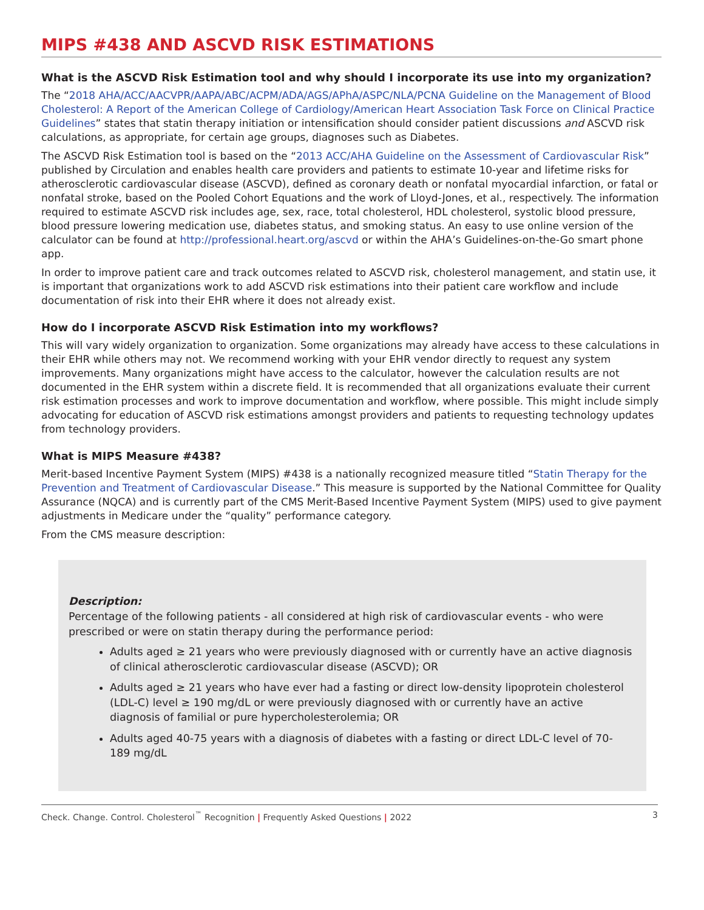MIPS #438 AND ASCVD RISK ESTIMATIONS
What is the ASCVD Risk Estimation tool and why should I incorporate its use into my organization?
The “2018 AHA/ACC/AACVPR/AAPA/ABC/ACPM/ADA/AGS/APhA/ASPC/NLA/PCNA Guideline on the Management of Blood Cholesterol: A Report of the American College of Cardiology/American Heart Association Task Force on Clinical Practice Guidelines” states that statin therapy initiation or intensification should consider patient discussions and ASCVD risk calculations, as appropriate, for certain age groups, diagnoses such as Diabetes.
The ASCVD Risk Estimation tool is based on the “2013 ACC/AHA Guideline on the Assessment of Cardiovascular Risk” published by Circulation and enables health care providers and patients to estimate 10-year and lifetime risks for atherosclerotic cardiovascular disease (ASCVD), defined as coronary death or nonfatal myocardial infarction, or fatal or nonfatal stroke, based on the Pooled Cohort Equations and the work of Lloyd-Jones, et al., respectively. The information required to estimate ASCVD risk includes age, sex, race, total cholesterol, HDL cholesterol, systolic blood pressure, blood pressure lowering medication use, diabetes status, and smoking status. An easy to use online version of the calculator can be found at http://professional.heart.org/ascvd or within the AHA’s Guidelines-on-the-Go smart phone app.
In order to improve patient care and track outcomes related to ASCVD risk, cholesterol management, and statin use, it is important that organizations work to add ASCVD risk estimations into their patient care workflow and include documentation of risk into their EHR where it does not already exist.
How do I incorporate ASCVD Risk Estimation into my workflows?
This will vary widely organization to organization. Some organizations may already have access to these calculations in their EHR while others may not. We recommend working with your EHR vendor directly to request any system improvements. Many organizations might have access to the calculator, however the calculation results are not documented in the EHR system within a discrete field. It is recommended that all organizations evaluate their current risk estimation processes and work to improve documentation and workflow, where possible. This might include simply advocating for education of ASCVD risk estimations amongst providers and patients to requesting technology updates from technology providers.
What is MIPS Measure #438?
Merit-based Incentive Payment System (MIPS) #438 is a nationally recognized measure titled “Statin Therapy for the Prevention and Treatment of Cardiovascular Disease.” This measure is supported by the National Committee for Quality Assurance (NQCA) and is currently part of the CMS Merit-Based Incentive Payment System (MIPS) used to give payment adjustments in Medicare under the “quality” performance category.
From the CMS measure description:
Description:
Percentage of the following patients - all considered at high risk of cardiovascular events - who were prescribed or were on statin therapy during the performance period:
Adults aged ≥ 21 years who were previously diagnosed with or currently have an active diagnosis of clinical atherosclerotic cardiovascular disease (ASCVD); OR
Adults aged ≥ 21 years who have ever had a fasting or direct low-density lipoprotein cholesterol (LDL-C) level ≥ 190 mg/dL or were previously diagnosed with or currently have an active diagnosis of familial or pure hypercholesterolemia; OR
Adults aged 40-75 years with a diagnosis of diabetes with a fasting or direct LDL-C level of 70-189 mg/dL
Check. Change. Control. Cholesterol<sup>™</sup> Recognition | Frequently Asked Questions | 2022 3